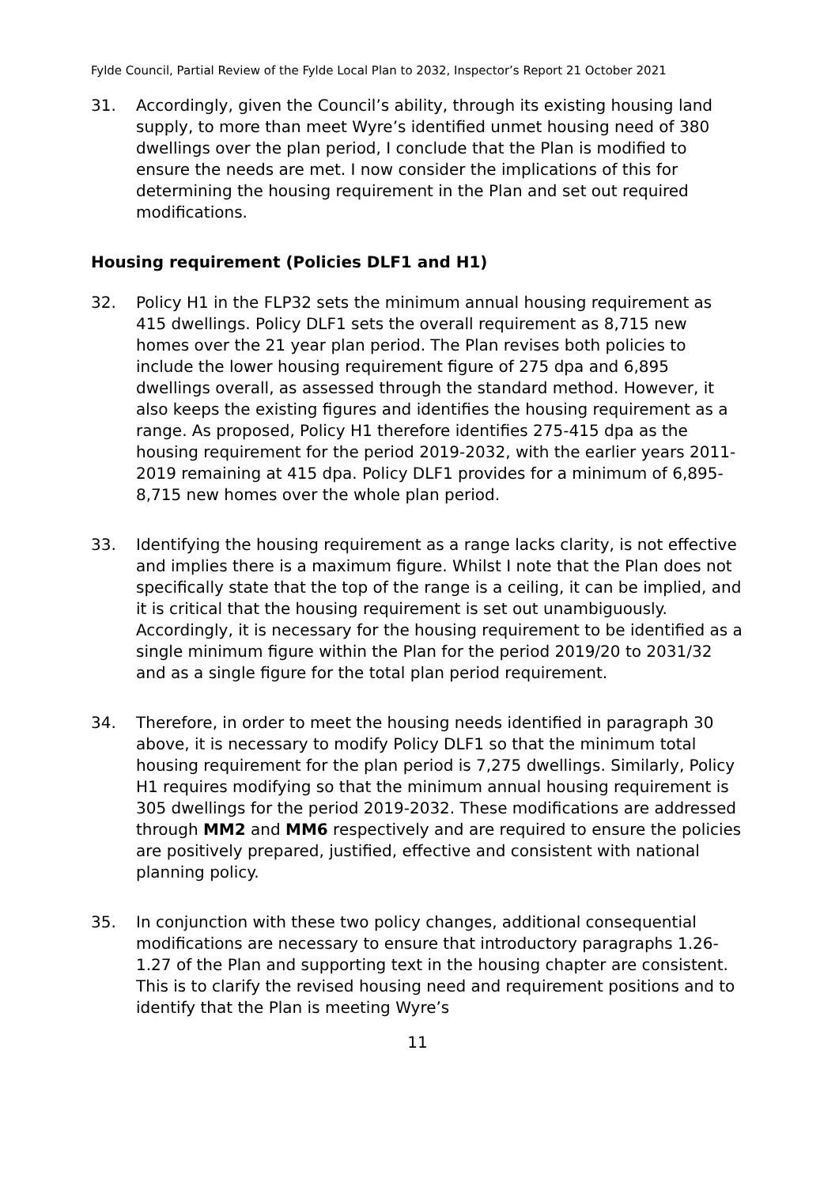Fylde Council, Partial Review of the Fylde Local Plan to 2032, Inspector’s Report 21 October 2021
31. Accordingly, given the Council’s ability, through its existing housing land supply, to more than meet Wyre’s identified unmet housing need of 380 dwellings over the plan period, I conclude that the Plan is modified to ensure the needs are met. I now consider the implications of this for determining the housing requirement in the Plan and set out required modifications.
Housing requirement (Policies DLF1 and H1)
32. Policy H1 in the FLP32 sets the minimum annual housing requirement as 415 dwellings. Policy DLF1 sets the overall requirement as 8,715 new homes over the 21 year plan period. The Plan revises both policies to include the lower housing requirement figure of 275 dpa and 6,895 dwellings overall, as assessed through the standard method. However, it also keeps the existing figures and identifies the housing requirement as a range. As proposed, Policy H1 therefore identifies 275-415 dpa as the housing requirement for the period 2019-2032, with the earlier years 2011-2019 remaining at 415 dpa. Policy DLF1 provides for a minimum of 6,895-8,715 new homes over the whole plan period.
33. Identifying the housing requirement as a range lacks clarity, is not effective and implies there is a maximum figure. Whilst I note that the Plan does not specifically state that the top of the range is a ceiling, it can be implied, and it is critical that the housing requirement is set out unambiguously. Accordingly, it is necessary for the housing requirement to be identified as a single minimum figure within the Plan for the period 2019/20 to 2031/32 and as a single figure for the total plan period requirement.
34. Therefore, in order to meet the housing needs identified in paragraph 30 above, it is necessary to modify Policy DLF1 so that the minimum total housing requirement for the plan period is 7,275 dwellings. Similarly, Policy H1 requires modifying so that the minimum annual housing requirement is 305 dwellings for the period 2019-2032. These modifications are addressed through MM2 and MM6 respectively and are required to ensure the policies are positively prepared, justified, effective and consistent with national planning policy.
35. In conjunction with these two policy changes, additional consequential modifications are necessary to ensure that introductory paragraphs 1.26-1.27 of the Plan and supporting text in the housing chapter are consistent. This is to clarify the revised housing need and requirement positions and to identify that the Plan is meeting Wyre’s
11